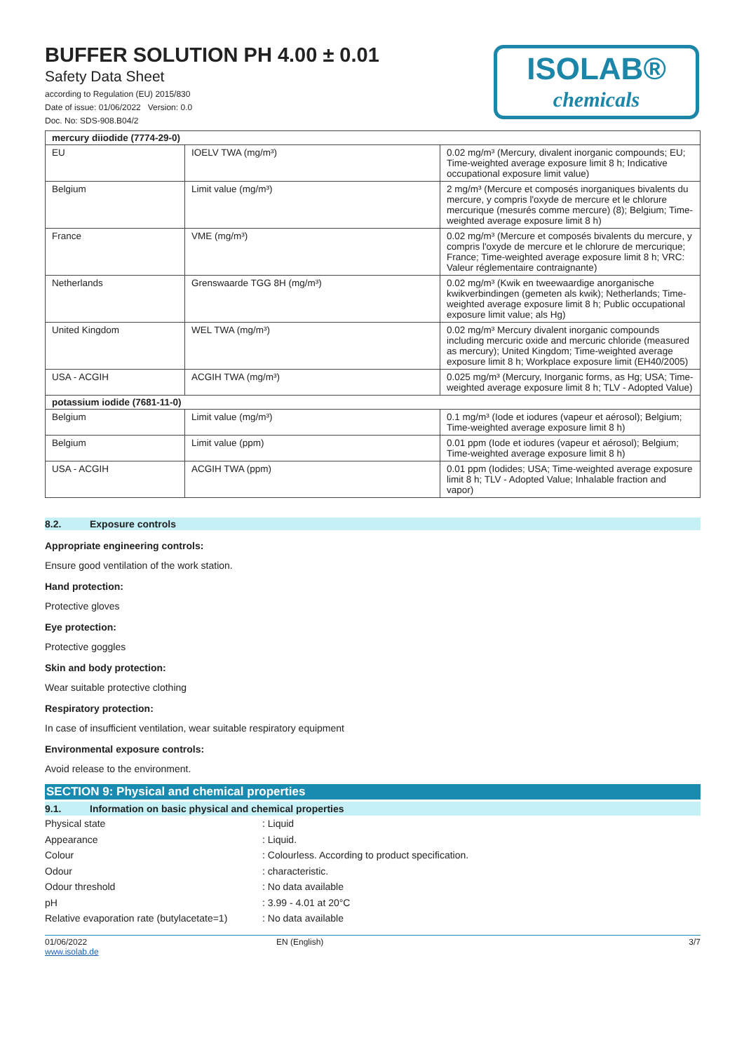BUFFER SOLUTION PH 4.00 ± 0.01
Safety Data Sheet
according to Regulation (EU) 2015/830
Date of issue: 01/06/2022 Version: 0.0
Doc. No: SDS-908.B04/2
ISOLAB®
chemicals
| mercury diiodide (7774-29-0) | | |
| EU | IOELV TWA (mg/m³) | 0.02 mg/m³ (Mercury, divalent inorganic compounds; EU; Time-weighted average exposure limit 8 h; Indicative occupational exposure limit value) |
| Belgium | Limit value (mg/m³) | 2 mg/m³ (Mercure et composés inorganiques bivalents du mercure, y compris l'oxyde de mercure et le chlorure mercurique (mesurés comme mercure) (8); Belgium; Time-weighted average exposure limit 8 h) |
| France | VME (mg/m³) | 0.02 mg/m³ (Mercure et composés bivalents du mercure, y compris l'oxyde de mercure et le chlorure de mercurique; France; Time-weighted average exposure limit 8 h; VRC: Valeur réglementaire contraignante) |
| Netherlands | Grenswaarde TGG 8H (mg/m³) | 0.02 mg/m³ (Kwik en tweewaardige anorganische kwikverbindingen (gemeten als kwik); Netherlands; Time-weighted average exposure limit 8 h; Public occupational exposure limit value; als Hg) |
| United Kingdom | WEL TWA (mg/m³) | 0.02 mg/m³ Mercury divalent inorganic compounds including mercuric oxide and mercuric chloride (measured as mercury); United Kingdom; Time-weighted average exposure limit 8 h; Workplace exposure limit (EH40/2005) |
| USA - ACGIH | ACGIH TWA (mg/m³) | 0.025 mg/m³ (Mercury, Inorganic forms, as Hg; USA; Time-weighted average exposure limit 8 h; TLV - Adopted Value) |
| potassium iodide (7681-11-0) | | |
| Belgium | Limit value (mg/m³) | 0.1 mg/m³ (Iode et iodures (vapeur et aérosol); Belgium; Time-weighted average exposure limit 8 h) |
| Belgium | Limit value (ppm) | 0.01 ppm (Iode et iodures (vapeur et aérosol); Belgium; Time-weighted average exposure limit 8 h) |
| USA - ACGIH | ACGIH TWA (ppm) | 0.01 ppm (Iodides; USA; Time-weighted average exposure limit 8 h; TLV - Adopted Value; Inhalable fraction and vapor) |
8.2. Exposure controls
Appropriate engineering controls:
Ensure good ventilation of the work station.
Hand protection:
Protective gloves
Eye protection:
Protective goggles
Skin and body protection:
Wear suitable protective clothing
Respiratory protection:
In case of insufficient ventilation, wear suitable respiratory equipment
Environmental exposure controls:
Avoid release to the environment.
SECTION 9: Physical and chemical properties
9.1. Information on basic physical and chemical properties
Physical state : Liquid
Appearance : Liquid.
Colour : Colourless. According to product specification.
Odour : characteristic.
Odour threshold : No data available
pH : 3.99 - 4.01 at 20°C
Relative evaporation rate (butylacetate=1)
: No data available
01/06/2022
www.isolab.de
EN (English) 3/7